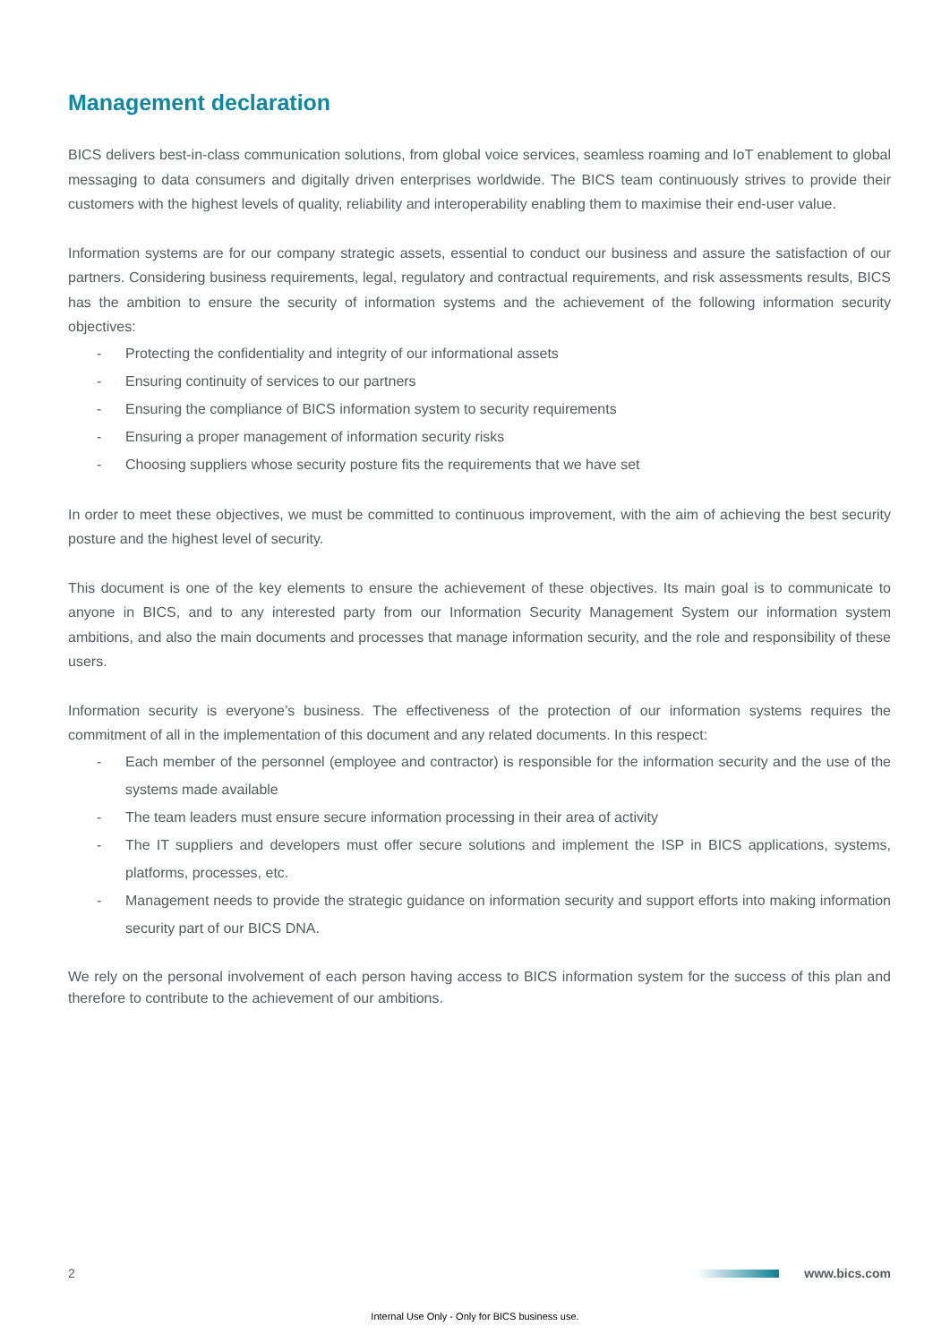Management declaration
BICS delivers best-in-class communication solutions, from global voice services, seamless roaming and IoT enablement to global messaging to data consumers and digitally driven enterprises worldwide. The BICS team continuously strives to provide their customers with the highest levels of quality, reliability and interoperability enabling them to maximise their end-user value.
Information systems are for our company strategic assets, essential to conduct our business and assure the satisfaction of our partners. Considering business requirements, legal, regulatory and contractual requirements, and risk assessments results, BICS has the ambition to ensure the security of information systems and the achievement of the following information security objectives:
- Protecting the confidentiality and integrity of our informational assets
- Ensuring continuity of services to our partners
- Ensuring the compliance of BICS information system to security requirements
- Ensuring a proper management of information security risks
- Choosing suppliers whose security posture fits the requirements that we have set
In order to meet these objectives, we must be committed to continuous improvement, with the aim of achieving the best security posture and the highest level of security.
This document is one of the key elements to ensure the achievement of these objectives. Its main goal is to communicate to anyone in BICS, and to any interested party from our Information Security Management System our information system ambitions, and also the main documents and processes that manage information security, and the role and responsibility of these users.
Information security is everyone’s business. The effectiveness of the protection of our information systems requires the commitment of all in the implementation of this document and any related documents. In this respect:
- Each member of the personnel (employee and contractor) is responsible for the information security and the use of the systems made available
- The team leaders must ensure secure information processing in their area of activity
- The IT suppliers and developers must offer secure solutions and implement the ISP in BICS applications, systems, platforms, processes, etc.
- Management needs to provide the strategic guidance on information security and support efforts into making information security part of our BICS DNA.
We rely on the personal involvement of each person having access to BICS information system for the success of this plan and therefore to contribute to the achievement of our ambitions.
2 www.bics.com
Internal Use Only - Only for BICS business use.